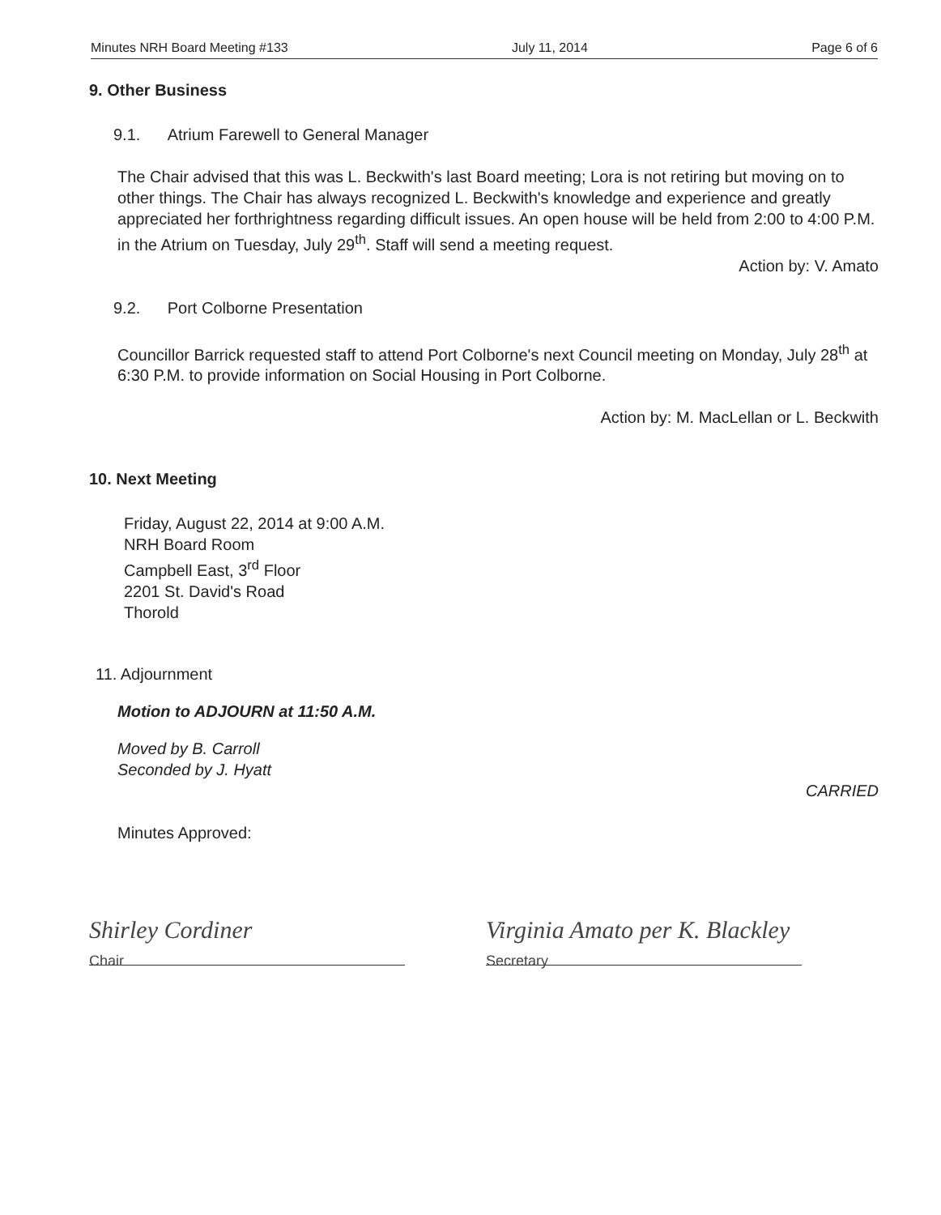Minutes NRH Board Meeting #133 July 11, 2014 Page 6 of 6
9. Other Business
9.1. Atrium Farewell to General Manager
The Chair advised that this was L. Beckwith's last Board meeting; Lora is not retiring but moving on to other things. The Chair has always recognized L. Beckwith's knowledge and experience and greatly appreciated her forthrightness regarding difficult issues. An open house will be held from 2:00 to 4:00 P.M. in the Atrium on Tuesday, July 29<sup>th</sup>. Staff will send a meeting request.
Action by: V. Amato
9.2. Port Colborne Presentation
Councillor Barrick requested staff to attend Port Colborne's next Council meeting on Monday, July 28<sup>th</sup> at 6:30 P.M. to provide information on Social Housing in Port Colborne.
Action by: M. MacLellan or L. Beckwith
10. Next Meeting
Friday, August 22, 2014 at 9:00 A.M.
NRH Board Room
Campbell East, 3<sup>rd</sup> Floor
2201 St. David's Road
Thorold
11. Adjournment
Motion to ADJOURN at 11:50 A.M.
Moved by B. Carroll
Seconded by J. Hyatt
CARRIED
Minutes Approved:
Shirley Cordiner
Chair
Virginia Amato per K. Blackley
Secretary